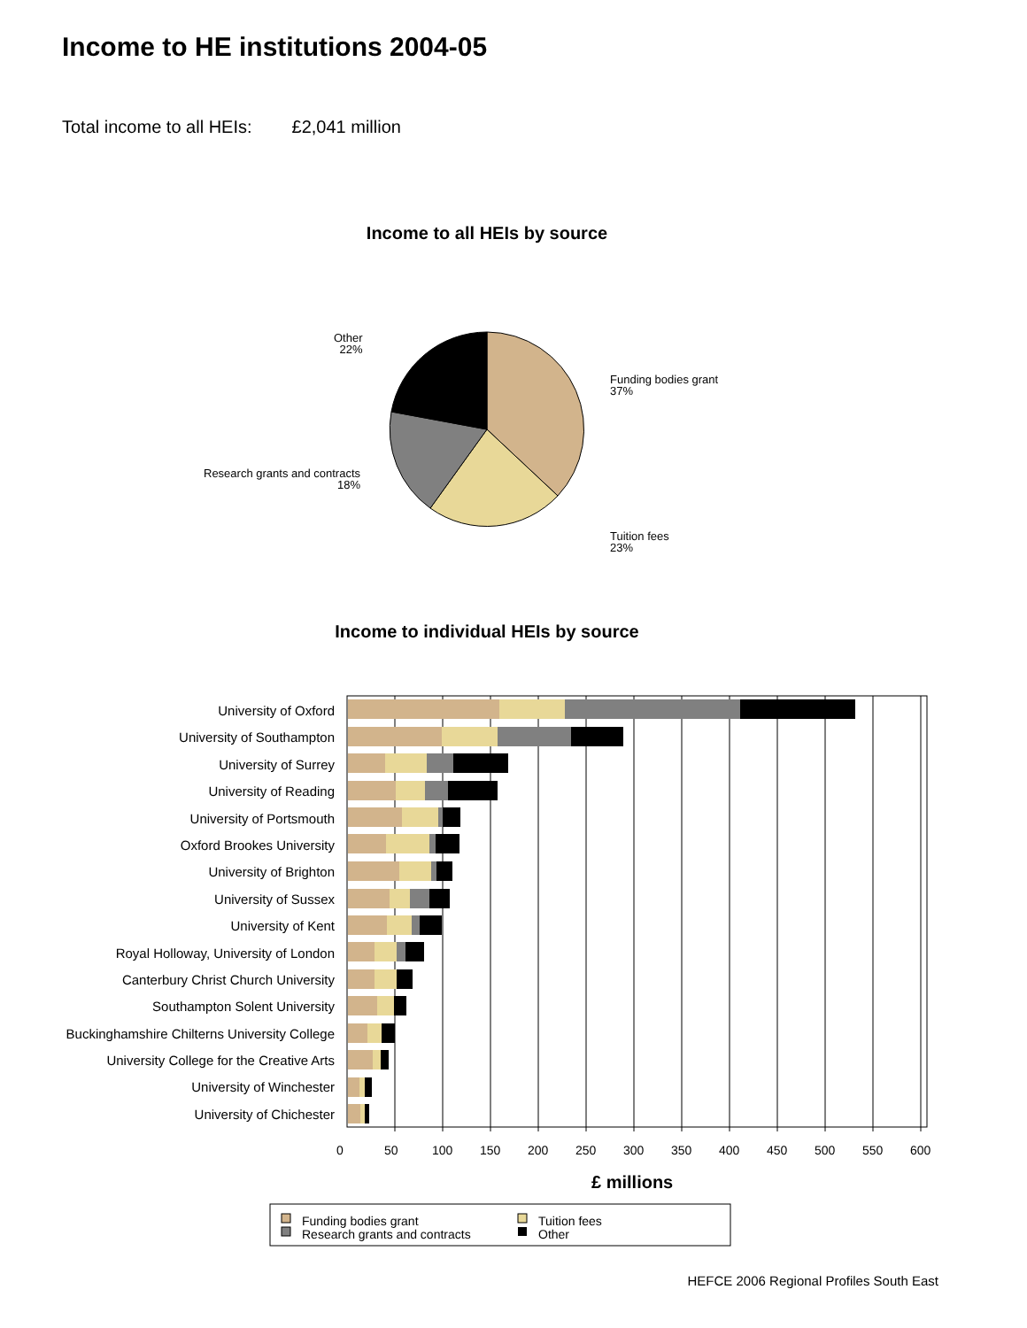Income to HE institutions 2004-05
Total income to all HEIs: £2,041 million
Income to all HEIs by source
Other
22%
Funding bodies grant
37%
Research grants and contracts
18%
Tuition fees
23%
Income to individual HEIs by source
University of Oxford
University of Southampton
University of Surrey
University of Reading
University of Portsmouth
Oxford Brookes University
University of Brighton
University of Sussex
University of Kent
Royal Holloway, University of London
Canterbury Christ Church University
Southampton Solent University
Buckinghamshire Chilterns University College
University College for the Creative Arts
University of Winchester
University of Chichester
0 50 100 150 200 250 300 350 400 450 500 550 600
£ millions
Funding bodies grant
Research grants and contracts
Tuition fees
Other
HEFCE 2006 Regional Profiles South East